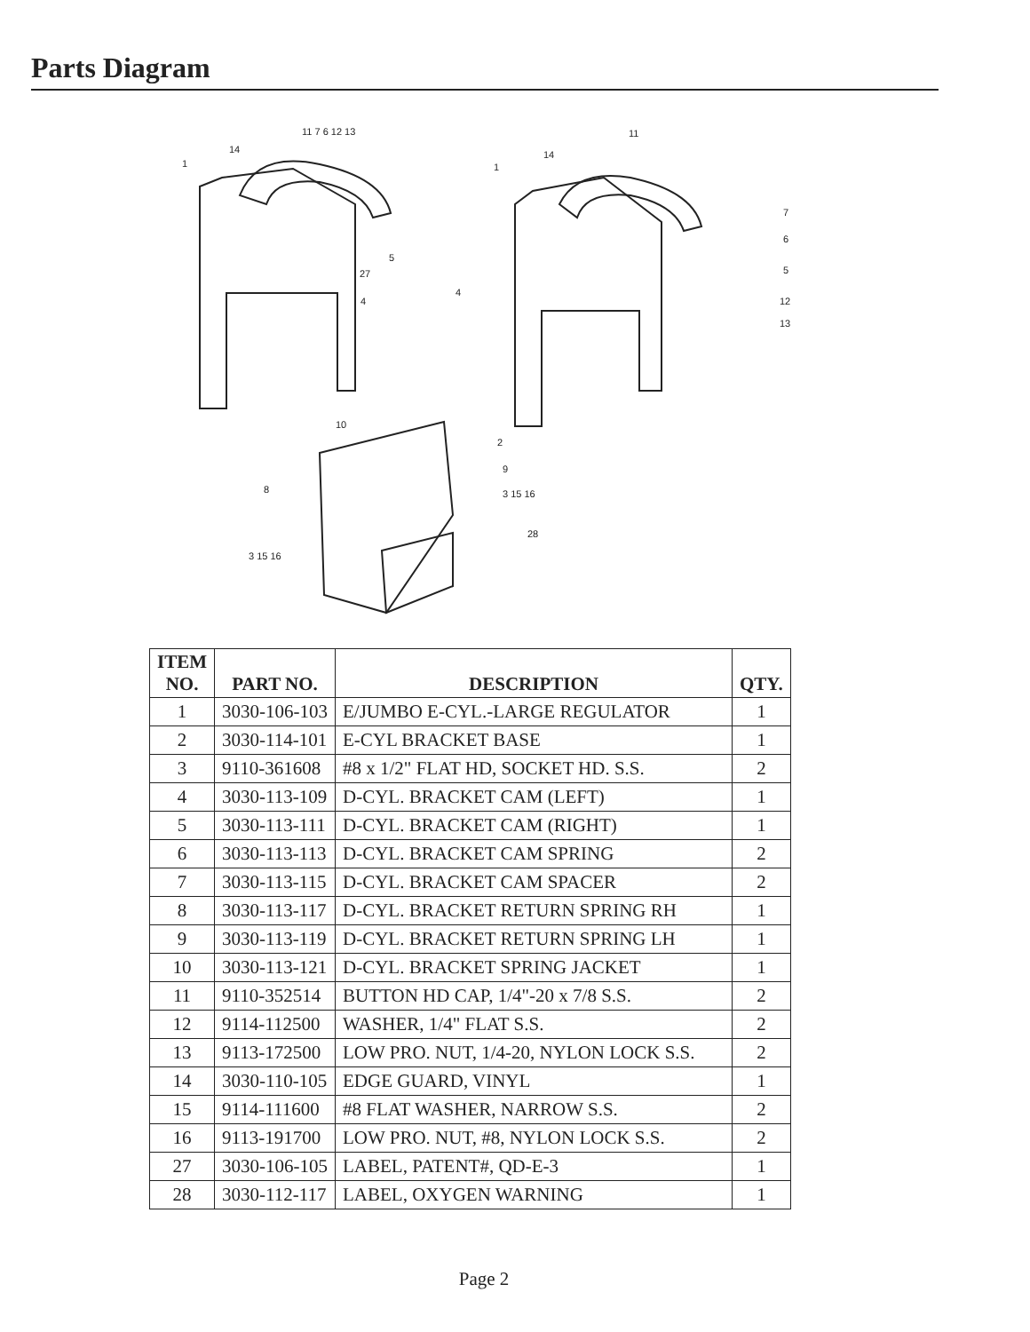Parts Diagram
1
14
11 7 6 12 13
27
5
4
1
14
11
7
6
5
12
13
4
10
2
9
3 15 16
28
8
3 15 16
| ITEM NO. | PART NO. | DESCRIPTION | QTY. |
| --- | --- | --- | --- |
| 1 | 3030-106-103 | E/JUMBO E-CYL.-LARGE REGULATOR | 1 |
| 2 | 3030-114-101 | E-CYL BRACKET BASE | 1 |
| 3 | 9110-361608 | #8 x 1/2" FLAT HD, SOCKET HD. S.S. | 2 |
| 4 | 3030-113-109 | D-CYL. BRACKET CAM (LEFT) | 1 |
| 5 | 3030-113-111 | D-CYL. BRACKET CAM (RIGHT) | 1 |
| 6 | 3030-113-113 | D-CYL. BRACKET CAM SPRING | 2 |
| 7 | 3030-113-115 | D-CYL. BRACKET CAM SPACER | 2 |
| 8 | 3030-113-117 | D-CYL. BRACKET RETURN SPRING RH | 1 |
| 9 | 3030-113-119 | D-CYL. BRACKET RETURN SPRING LH | 1 |
| 10 | 3030-113-121 | D-CYL. BRACKET SPRING JACKET | 1 |
| 11 | 9110-352514 | BUTTON HD CAP, 1/4"-20 x 7/8 S.S. | 2 |
| 12 | 9114-112500 | WASHER, 1/4" FLAT S.S. | 2 |
| 13 | 9113-172500 | LOW PRO. NUT, 1/4-20, NYLON LOCK S.S. | 2 |
| 14 | 3030-110-105 | EDGE GUARD, VINYL | 1 |
| 15 | 9114-111600 | #8 FLAT WASHER, NARROW S.S. | 2 |
| 16 | 9113-191700 | LOW PRO. NUT, #8, NYLON LOCK S.S. | 2 |
| 27 | 3030-106-105 | LABEL, PATENT#, QD-E-3 | 1 |
| 28 | 3030-112-117 | LABEL, OXYGEN WARNING | 1 |
Page 2